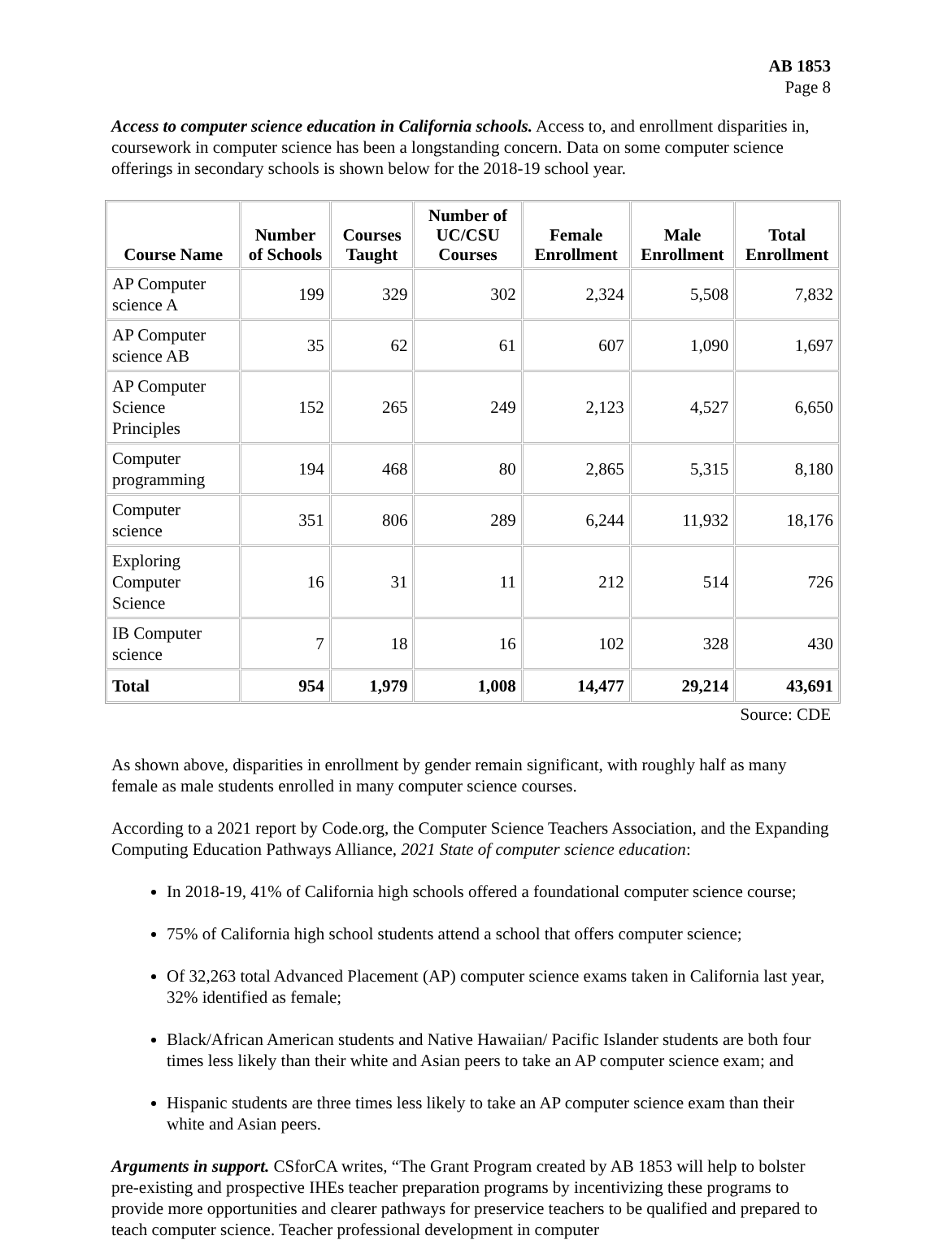AB 1853
Page 8
Access to computer science education in California schools. Access to, and enrollment disparities in, coursework in computer science has been a longstanding concern. Data on some computer science offerings in secondary schools is shown below for the 2018-19 school year.
| Course Name | Number of Schools | Courses Taught | Number of UC/CSU Courses | Female Enrollment | Male Enrollment | Total Enrollment |
| --- | --- | --- | --- | --- | --- | --- |
| AP Computer science A | 199 | 329 | 302 | 2,324 | 5,508 | 7,832 |
| AP Computer science AB | 35 | 62 | 61 | 607 | 1,090 | 1,697 |
| AP Computer Science Principles | 152 | 265 | 249 | 2,123 | 4,527 | 6,650 |
| Computer programming | 194 | 468 | 80 | 2,865 | 5,315 | 8,180 |
| Computer science | 351 | 806 | 289 | 6,244 | 11,932 | 18,176 |
| Exploring Computer Science | 16 | 31 | 11 | 212 | 514 | 726 |
| IB Computer science | 7 | 18 | 16 | 102 | 328 | 430 |
| Total | 954 | 1,979 | 1,008 | 14,477 | 29,214 | 43,691 |
Source: CDE
As shown above, disparities in enrollment by gender remain significant, with roughly half as many female as male students enrolled in many computer science courses.
According to a 2021 report by Code.org, the Computer Science Teachers Association, and the Expanding Computing Education Pathways Alliance, 2021 State of computer science education:
In 2018-19, 41% of California high schools offered a foundational computer science course;
75% of California high school students attend a school that offers computer science;
Of 32,263 total Advanced Placement (AP) computer science exams taken in California last year, 32% identified as female;
Black/African American students and Native Hawaiian/ Pacific Islander students are both four times less likely than their white and Asian peers to take an AP computer science exam; and
Hispanic students are three times less likely to take an AP computer science exam than their white and Asian peers.
Arguments in support. CSforCA writes, “The Grant Program created by AB 1853 will help to bolster pre-existing and prospective IHEs teacher preparation programs by incentivizing these programs to provide more opportunities and clearer pathways for preservice teachers to be qualified and prepared to teach computer science. Teacher professional development in computer